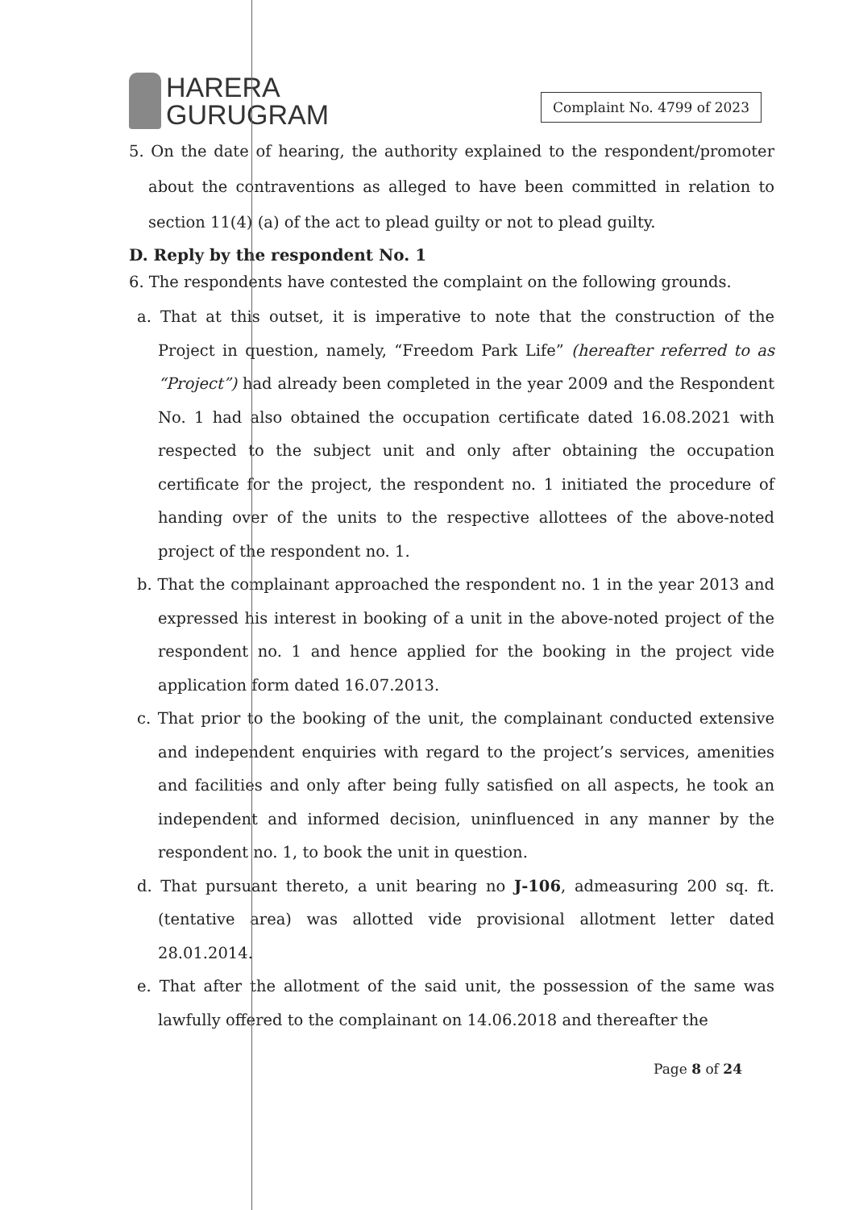HARERA
GURUGRAM
Complaint No. 4799 of 2023
5. On the date of hearing, the authority explained to the respondent/promoter about the contraventions as alleged to have been committed in relation to section 11(4) (a) of the act to plead guilty or not to plead guilty.
D. Reply by the respondent No. 1
6. The respondents have contested the complaint on the following grounds.
a. That at this outset, it is imperative to note that the construction of the Project in question, namely, “Freedom Park Life” (hereafter referred to as “Project”) had already been completed in the year 2009 and the Respondent No. 1 had also obtained the occupation certificate dated 16.08.2021 with respected to the subject unit and only after obtaining the occupation certificate for the project, the respondent no. 1 initiated the procedure of handing over of the units to the respective allottees of the above-noted project of the respondent no. 1.
b. That the complainant approached the respondent no. 1 in the year 2013 and expressed his interest in booking of a unit in the above-noted project of the respondent no. 1 and hence applied for the booking in the project vide application form dated 16.07.2013.
c. That prior to the booking of the unit, the complainant conducted extensive and independent enquiries with regard to the project’s services, amenities and facilities and only after being fully satisfied on all aspects, he took an independent and informed decision, uninfluenced in any manner by the respondent no. 1, to book the unit in question.
d. That pursuant thereto, a unit bearing no J-106, admeasuring 200 sq. ft. (tentative area) was allotted vide provisional allotment letter dated 28.01.2014.
e. That after the allotment of the said unit, the possession of the same was lawfully offered to the complainant on 14.06.2018 and thereafter the
Page 8 of 24